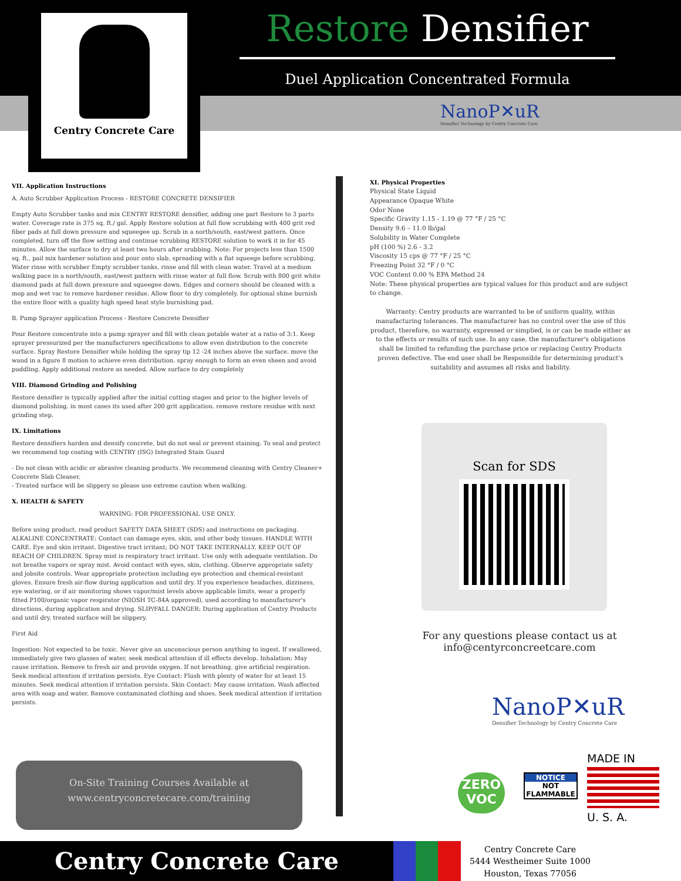Centry Concrete Care
Restore Densifier
Duel Application Concentrated Formula
NanoP✕uR
Densifier Technology by Centry Concrete Care
VII. Application Instructions
A. Auto Scrubber Application Process - RESTORE CONCRETE DENSIFIER
Empty Auto Scrubber tanks and mix CENTRY RESTORE densifier, adding one part Restore to 3 parts water. Coverage rate is 375 sq. ft./ gal. Apply Restore solution at full flow scrubbing with 400 grit red fiber pads at full down pressure and squeegee up. Scrub in a north/south, east/west pattern. Once completed, turn off the flow setting and continue scrubbing RESTORE solution to work it in for 45 minutes. Allow the surface to dry at least two hours after srubbing. Note: For projects less than 1500 sq. ft., pail mix hardener solution and pour onto slab, spreading with a flat squeege before scrubbing. Water rinse with scrubber Empty scrubber tanks, rinse and fill with clean water. Travel at a medium walking pace in a north/south, east/west pattern with rinse water at full flow. Scrub with 800 grit white diamond pads at full down pressure and squeegee down. Edges and corners should be cleaned with a mop and wet vac to remove hardener residue. Allow floor to dry completely. for optional shine burnish the entire floor with a quality high speed heat style burnishing pad.
B. Pump Sprayer application Process - Restore Concrete Densifier
Pour Restore concentrate into a pump sprayer and fill with clean potable water at a ratio of 3:1. Keep sprayer pressurized per the manufacturers specifications to allow even distribution to the concrete surface. Spray Restore Densifier while holding the spray tip 12 -24 inches above the surface. move the wand in a figure 8 motion to achieve even distribution. spray enough to form an even sheen and avoid puddling. Apply additional restore as needed. Allow surface to dry completely
VIII. Diamond Grinding and Polishing
Restore densifier is typically applied after the initial cutting stages and prior to the higher levels of diamond polishing. in most cases its used after 200 grit application. remove restore residue with next grinding step.
IX. Limitations
Restore densifiers harden and densify concrete, but do not seal or prevent staining. To seal and protect we recommend top coating with CENTRY (ISG) Integrated Stain Guard
- Do not clean with acidic or abrasive cleaning products. We recommend cleaning with Centry Cleaner+ Concrete Slab Cleaner.
- Treated surface will be slippery so please use extreme caution when walking.
X. HEALTH & SAFETY
WARNING: FOR PROFESSIONAL USE ONLY.
Before using product, read product SAFETY DATA SHEET (SDS) and instructions on packaging. ALKALINE CONCENTRATE: Contact can damage eyes, skin, and other body tissues. HANDLE WITH CARE. Eye and skin irritant. Digestive tract irritant; DO NOT TAKE INTERNALLY. KEEP OUT OF REACH OF CHILDREN. Spray mist is respiratory tract irritant. Use only with adequate ventilation. Do not breathe vapors or spray mist. Avoid contact with eyes, skin, clothing. Observe appropriate safety and jobsite controls. Wear appropriate protection including eye protection and chemical-resistant gloves. Ensure fresh air-flow during application and until dry. If you experience headaches, dizziness, eye watering, or if air monitoring shows vapor/mist levels above applicable limits, wear a properly fitted P100/organic vapor respirator (NIOSH TC-84A approved), used according to manufacturer's directions, during application and drying. SLIP/FALL DANGER: During application of Centry Products and until dry, treated surface will be slippery.
First Aid
Ingestion: Not expected to be toxic. Never give an unconscious person anything to ingest. If swallowed, immediately give two glasses of water, seek medical attention if ill effects develop. Inhalation: May cause irritation. Remove to fresh air and provide oxygen. If not breathing, give artificial respiration. Seek medical attention if irritation persists. Eye Contact: Flush with plenty of water for at least 15 minutes. Seek medical attention if irritation persists. Skin Contact: May cause irritation. Wash affected area with soap and water. Remove contaminated clothing and shoes. Seek medical attention if irritation persists.
XI. Physical Properties
Physical State Liquid
Appearance Opaque White
Odor None
Specific Gravity 1.15 - 1.19 @ 77 °F / 25 °C
Density 9.6 – 11.0 lb/gal
Solubility in Water Complete
pH (100 %) 2.6 - 3.2
Viscosity 15 cps @ 77 °F / 25 °C
Freezing Point 32 °F / 0 °C
VOC Content 0.00 % EPA Method 24
Note: These physical properties are typical values for this product and are subject to change.
Warranty: Centry products are warranted to be of uniform quality, within manufacturing tolerances. The manufacturer has no control over the use of this product, therefore, no warranty, expressed or simplied, is or can be made either as to the effects or results of such use. In any case, the manufacturer's obligations shall be limited to refunding the purchase price or replacing Centry Products proven defective. The end user shall be Responsible for determining product's suitability and assumes all risks and liability.
Scan for SDS
For any questions please contact us at
info@centyrconcreetcare.com
NanoP✕uR
Densifier Technology by Centry Concrete Care
ZERO
VOC
NOTICE
NOT
FLAMMABLE
MADE IN
U. S. A.
On-Site Training Courses Available at
www.centryconcretecare.com/training
Centry Concrete Care
Centry Concrete Care
5444 Westheimer Suite 1000
Houston, Texas 77056